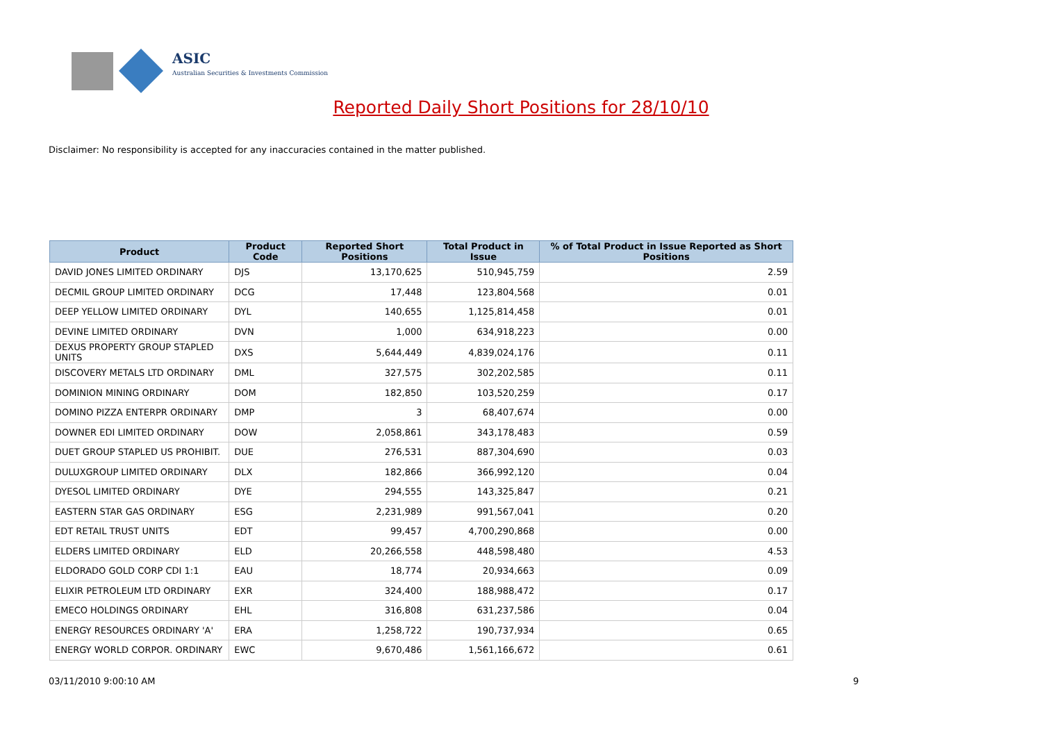ASIC
Australian Securities & Investments Commission
Reported Daily Short Positions for 28/10/10
Disclaimer: No responsibility is accepted for any inaccuracies contained in the matter published.
| Product | Product Code | Reported Short Positions | Total Product in Issue | % of Total Product in Issue Reported as Short Positions |
| --- | --- | --- | --- | --- |
| DAVID JONES LIMITED ORDINARY | DJS | 13,170,625 | 510,945,759 | 2.59 |
| DECMIL GROUP LIMITED ORDINARY | DCG | 17,448 | 123,804,568 | 0.01 |
| DEEP YELLOW LIMITED ORDINARY | DYL | 140,655 | 1,125,814,458 | 0.01 |
| DEVINE LIMITED ORDINARY | DVN | 1,000 | 634,918,223 | 0.00 |
| DEXUS PROPERTY GROUP STAPLED UNITS | DXS | 5,644,449 | 4,839,024,176 | 0.11 |
| DISCOVERY METALS LTD ORDINARY | DML | 327,575 | 302,202,585 | 0.11 |
| DOMINION MINING ORDINARY | DOM | 182,850 | 103,520,259 | 0.17 |
| DOMINO PIZZA ENTERPR ORDINARY | DMP | 3 | 68,407,674 | 0.00 |
| DOWNER EDI LIMITED ORDINARY | DOW | 2,058,861 | 343,178,483 | 0.59 |
| DUET GROUP STAPLED US PROHIBIT. | DUE | 276,531 | 887,304,690 | 0.03 |
| DULUXGROUP LIMITED ORDINARY | DLX | 182,866 | 366,992,120 | 0.04 |
| DYESOL LIMITED ORDINARY | DYE | 294,555 | 143,325,847 | 0.21 |
| EASTERN STAR GAS ORDINARY | ESG | 2,231,989 | 991,567,041 | 0.20 |
| EDT RETAIL TRUST UNITS | EDT | 99,457 | 4,700,290,868 | 0.00 |
| ELDERS LIMITED ORDINARY | ELD | 20,266,558 | 448,598,480 | 4.53 |
| ELDORADO GOLD CORP CDI 1:1 | EAU | 18,774 | 20,934,663 | 0.09 |
| ELIXIR PETROLEUM LTD ORDINARY | EXR | 324,400 | 188,988,472 | 0.17 |
| EMECO HOLDINGS ORDINARY | EHL | 316,808 | 631,237,586 | 0.04 |
| ENERGY RESOURCES ORDINARY 'A' | ERA | 1,258,722 | 190,737,934 | 0.65 |
| ENERGY WORLD CORPOR. ORDINARY | EWC | 9,670,486 | 1,561,166,672 | 0.61 |
03/11/2010 9:00:10 AM 9